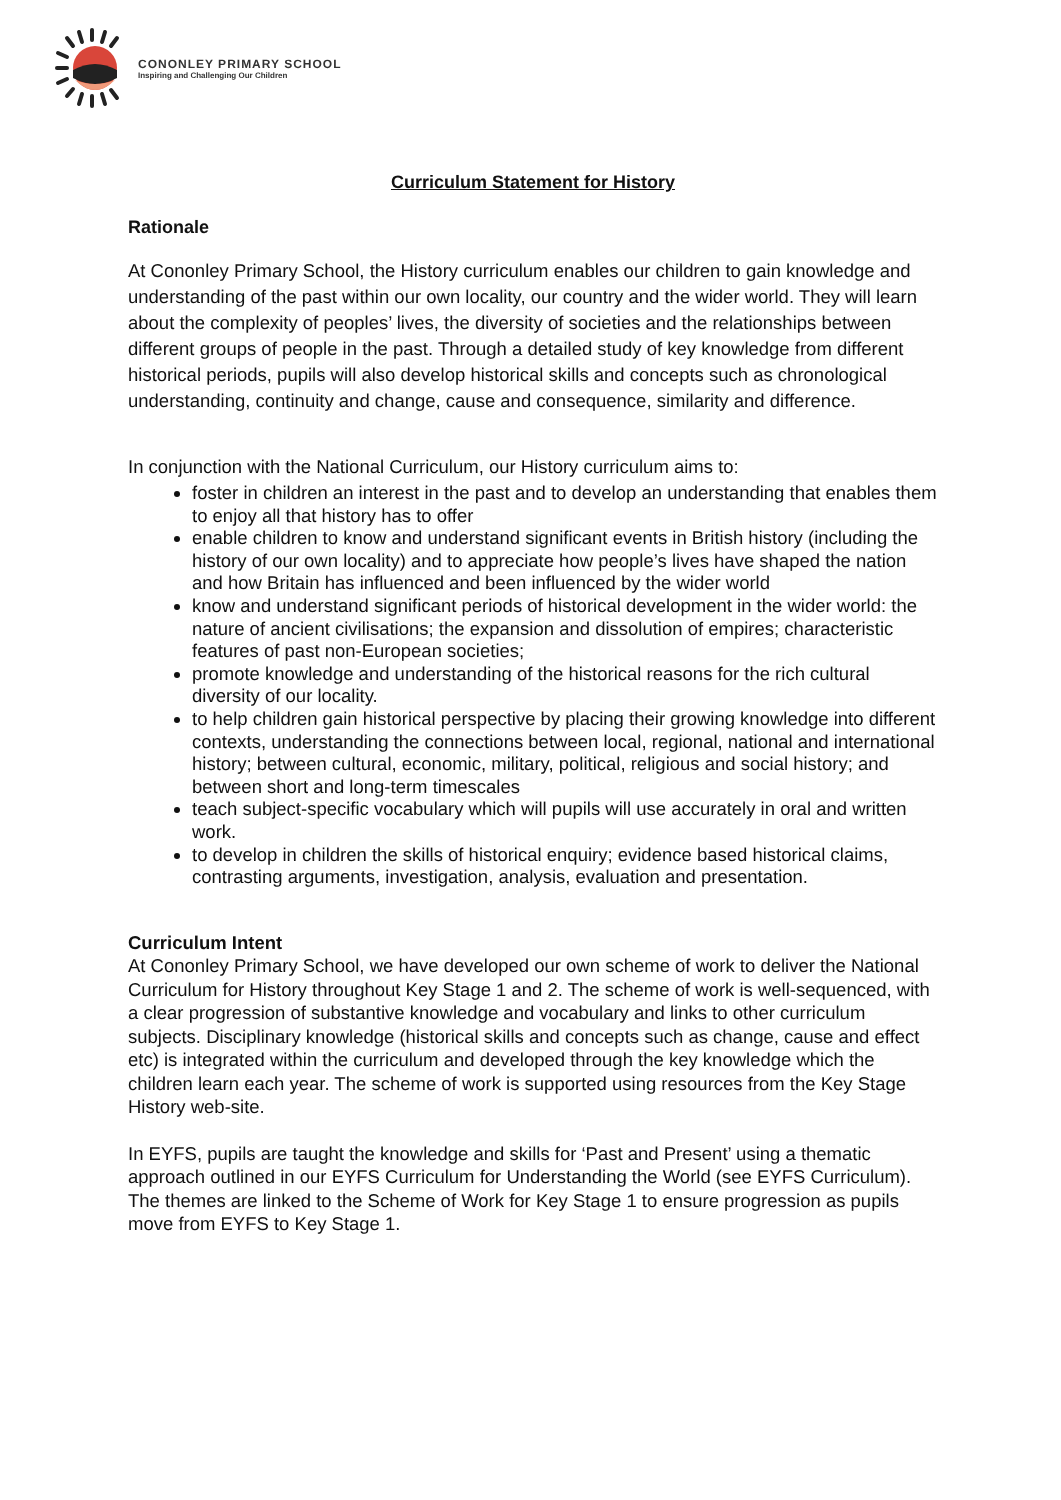CONONLEY PRIMARY SCHOOL
Inspiring and Challenging Our Children
Curriculum Statement for History
Rationale
At Cononley Primary School, the History curriculum enables our children to gain knowledge and understanding of the past within our own locality, our country and the wider world. They will learn about the complexity of peoples’ lives, the diversity of societies and the relationships between different groups of people in the past. Through a detailed study of key knowledge from different historical periods, pupils will also develop historical skills and concepts such as chronological understanding, continuity and change, cause and consequence, similarity and difference.
In conjunction with the National Curriculum, our History curriculum aims to:
foster in children an interest in the past and to develop an understanding that enables them to enjoy all that history has to offer
enable children to know and understand significant events in British history (including the history of our own locality) and to appreciate how people’s lives have shaped the nation and how Britain has influenced and been influenced by the wider world
know and understand significant periods of historical development in the wider world: the nature of ancient civilisations; the expansion and dissolution of empires; characteristic features of past non-European societies;
promote knowledge and understanding of the historical reasons for the rich cultural diversity of our locality.
to help children gain historical perspective by placing their growing knowledge into different contexts, understanding the connections between local, regional, national and international history; between cultural, economic, military, political, religious and social history; and between short and long-term timescales
teach subject-specific vocabulary which will pupils will use accurately in oral and written work.
to develop in children the skills of historical enquiry; evidence based historical claims, contrasting arguments, investigation, analysis, evaluation and presentation.
Curriculum Intent
At Cononley Primary School, we have developed our own scheme of work to deliver the National Curriculum for History throughout Key Stage 1 and 2. The scheme of work is well-sequenced, with a clear progression of substantive knowledge and vocabulary and links to other curriculum subjects. Disciplinary knowledge (historical skills and concepts such as change, cause and effect etc) is integrated within the curriculum and developed through the key knowledge which the children learn each year. The scheme of work is supported using resources from the Key Stage History web-site.
In EYFS, pupils are taught the knowledge and skills for ‘Past and Present’ using a thematic approach outlined in our EYFS Curriculum for Understanding the World (see EYFS Curriculum). The themes are linked to the Scheme of Work for Key Stage 1 to ensure progression as pupils move from EYFS to Key Stage 1.